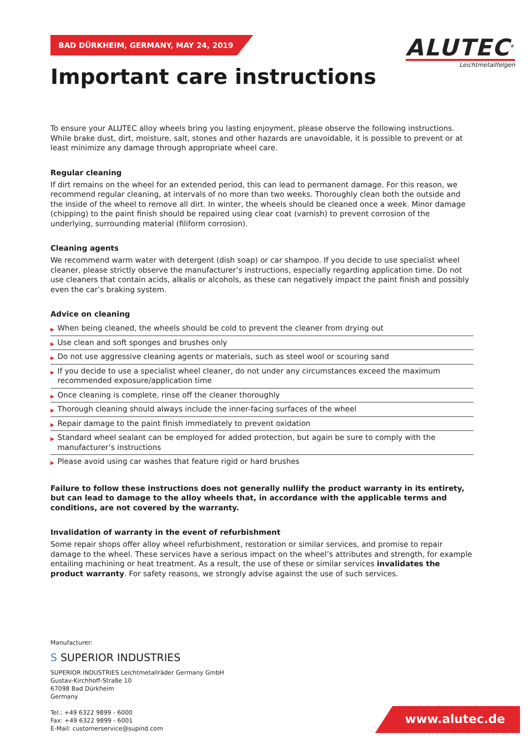ALUTEC<sup>®</sup>
Leichtmetallfelgen
BAD DÜRKHEIM, GERMANY, MAY 24, 2019
Important care instructions
To ensure your ALUTEC alloy wheels bring you lasting enjoyment, please observe the following instructions. While brake dust, dirt, moisture, salt, stones and other hazards are unavoidable, it is possible to prevent or at least minimize any damage through appropriate wheel care.
Regular cleaning
If dirt remains on the wheel for an extended period, this can lead to permanent damage. For this reason, we recommend regular cleaning, at intervals of no more than two weeks. Thoroughly clean both the outside and the inside of the wheel to remove all dirt. In winter, the wheels should be cleaned once a week. Minor damage (chipping) to the paint finish should be repaired using clear coat (varnish) to prevent corrosion of the underlying, surrounding material (filiform corrosion).
Cleaning agents
We recommend warm water with detergent (dish soap) or car shampoo. If you decide to use specialist wheel cleaner, please strictly observe the manufacturer’s instructions, especially regarding application time. Do not use cleaners that contain acids, alkalis or alcohols, as these can negatively impact the paint finish and possibly even the car’s braking system.
Advice on cleaning
▶ When being cleaned, the wheels should be cold to prevent the cleaner from drying out
▶ Use clean and soft sponges and brushes only
▶ Do not use aggressive cleaning agents or materials, such as steel wool or scouring sand
▶ If you decide to use a specialist wheel cleaner, do not under any circumstances exceed the maximum recommended exposure/application time
▶ Once cleaning is complete, rinse off the cleaner thoroughly
▶ Thorough cleaning should always include the inner-facing surfaces of the wheel
▶ Repair damage to the paint finish immediately to prevent oxidation
▶ Standard wheel sealant can be employed for added protection, but again be sure to comply with the manufacturer’s instructions
▶ Please avoid using car washes that feature rigid or hard brushes
Failure to follow these instructions does not generally nullify the product warranty in its entirety, but can lead to damage to the alloy wheels that, in accordance with the applicable terms and conditions, are not covered by the warranty.
Invalidation of warranty in the event of refurbishment
Some repair shops offer alloy wheel refurbishment, restoration or similar services, and promise to repair damage to the wheel. These services have a serious impact on the wheel’s attributes and strength, for example entailing machining or heat treatment. As a result, the use of these or similar services invalidates the product warranty. For safety reasons, we strongly advise against the use of such services.
Manufacturer:
S SUPERIOR INDUSTRIES
SUPERIOR INDUSTRIES Leichtmetallräder Germany GmbH
Gustav-Kirchhoff-Straße 10
67098 Bad Dürkheim
Germany
Tel.: +49 6322 9899 - 6000
Fax: +49 6322 9899 - 6001
E-Mail: customerservice@supind.com
www.alutec.de